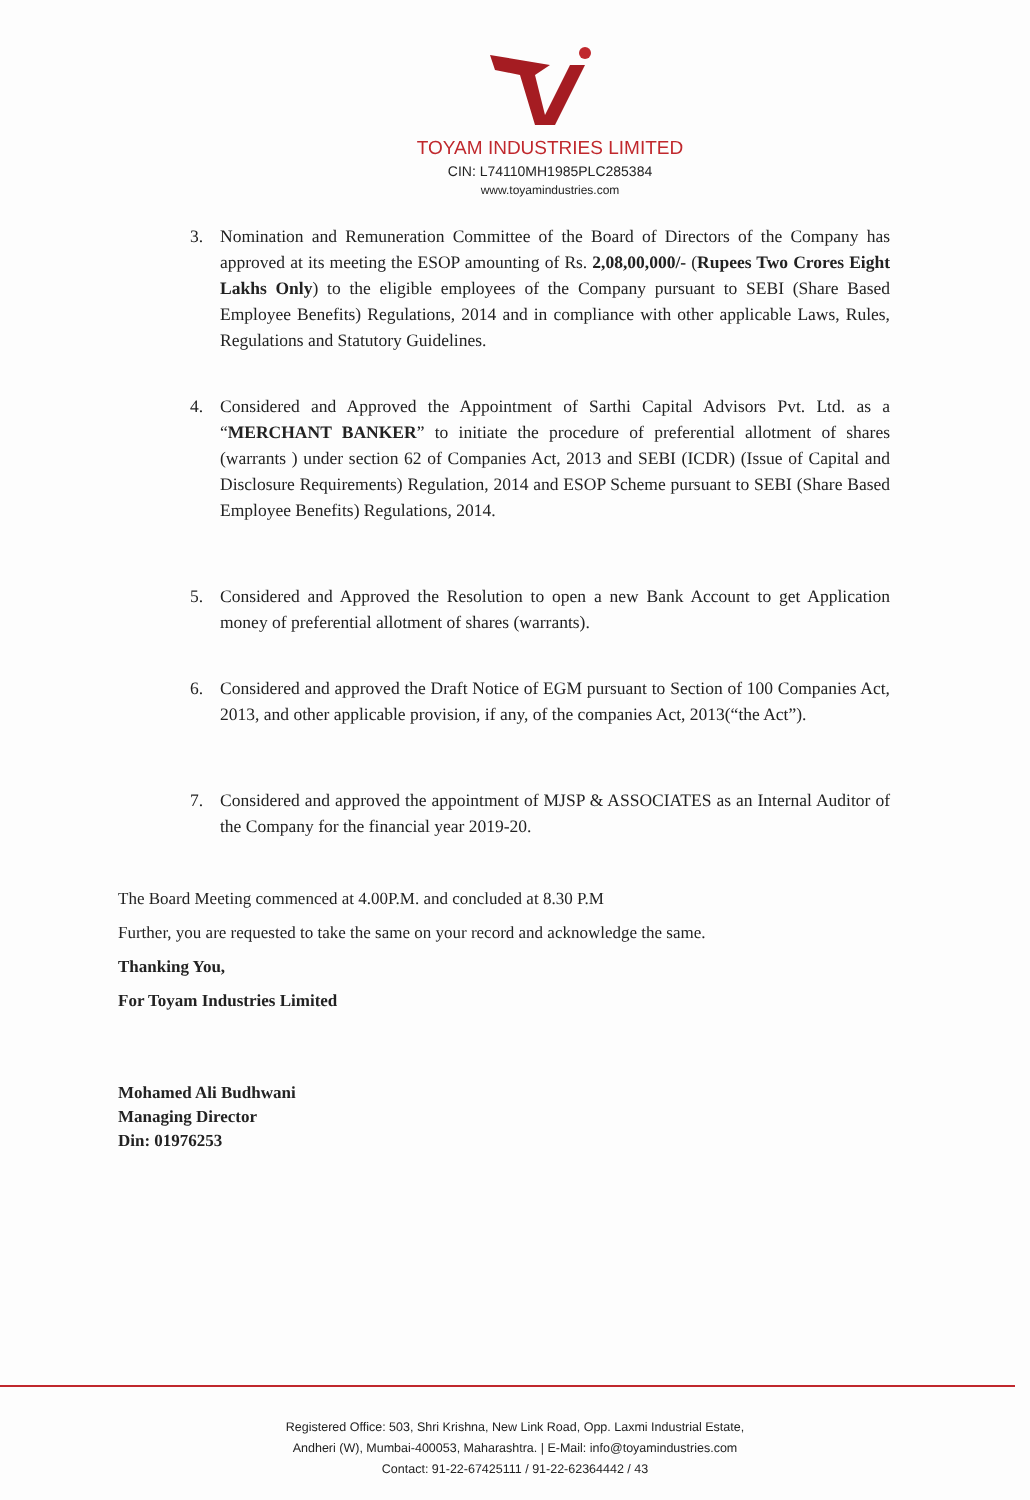TOYAM INDUSTRIES LIMITED
CIN: L74110MH1985PLC285384
www.toyamindustries.com
3. Nomination and Remuneration Committee of the Board of Directors of the Company has approved at its meeting the ESOP amounting of Rs. 2,08,00,000/- (Rupees Two Crores Eight Lakhs Only) to the eligible employees of the Company pursuant to SEBI (Share Based Employee Benefits) Regulations, 2014 and in compliance with other applicable Laws, Rules, Regulations and Statutory Guidelines.
4. Considered and Approved the Appointment of Sarthi Capital Advisors Pvt. Ltd. as a “MERCHANT BANKER” to initiate the procedure of preferential allotment of shares (warrants ) under section 62 of Companies Act, 2013 and SEBI (ICDR) (Issue of Capital and Disclosure Requirements) Regulation, 2014 and ESOP Scheme pursuant to SEBI (Share Based Employee Benefits) Regulations, 2014.
5. Considered and Approved the Resolution to open a new Bank Account to get Application money of preferential allotment of shares (warrants).
6. Considered and approved the Draft Notice of EGM pursuant to Section of 100 Companies Act, 2013, and other applicable provision, if any, of the companies Act, 2013(“the Act”).
7. Considered and approved the appointment of MJSP & ASSOCIATES as an Internal Auditor of the Company for the financial year 2019-20.
The Board Meeting commenced at 4.00P.M. and concluded at 8.30 P.M
Further, you are requested to take the same on your record and acknowledge the same.
Thanking You,
For Toyam Industries Limited
Mohamed Ali Budhwani
Managing Director
Din: 01976253
Registered Office: 503, Shri Krishna, New Link Road, Opp. Laxmi Industrial Estate,
Andheri (W), Mumbai-400053, Maharashtra. | E-Mail: info@toyamindustries.com
Contact: 91-22-67425111 / 91-22-62364442 / 43